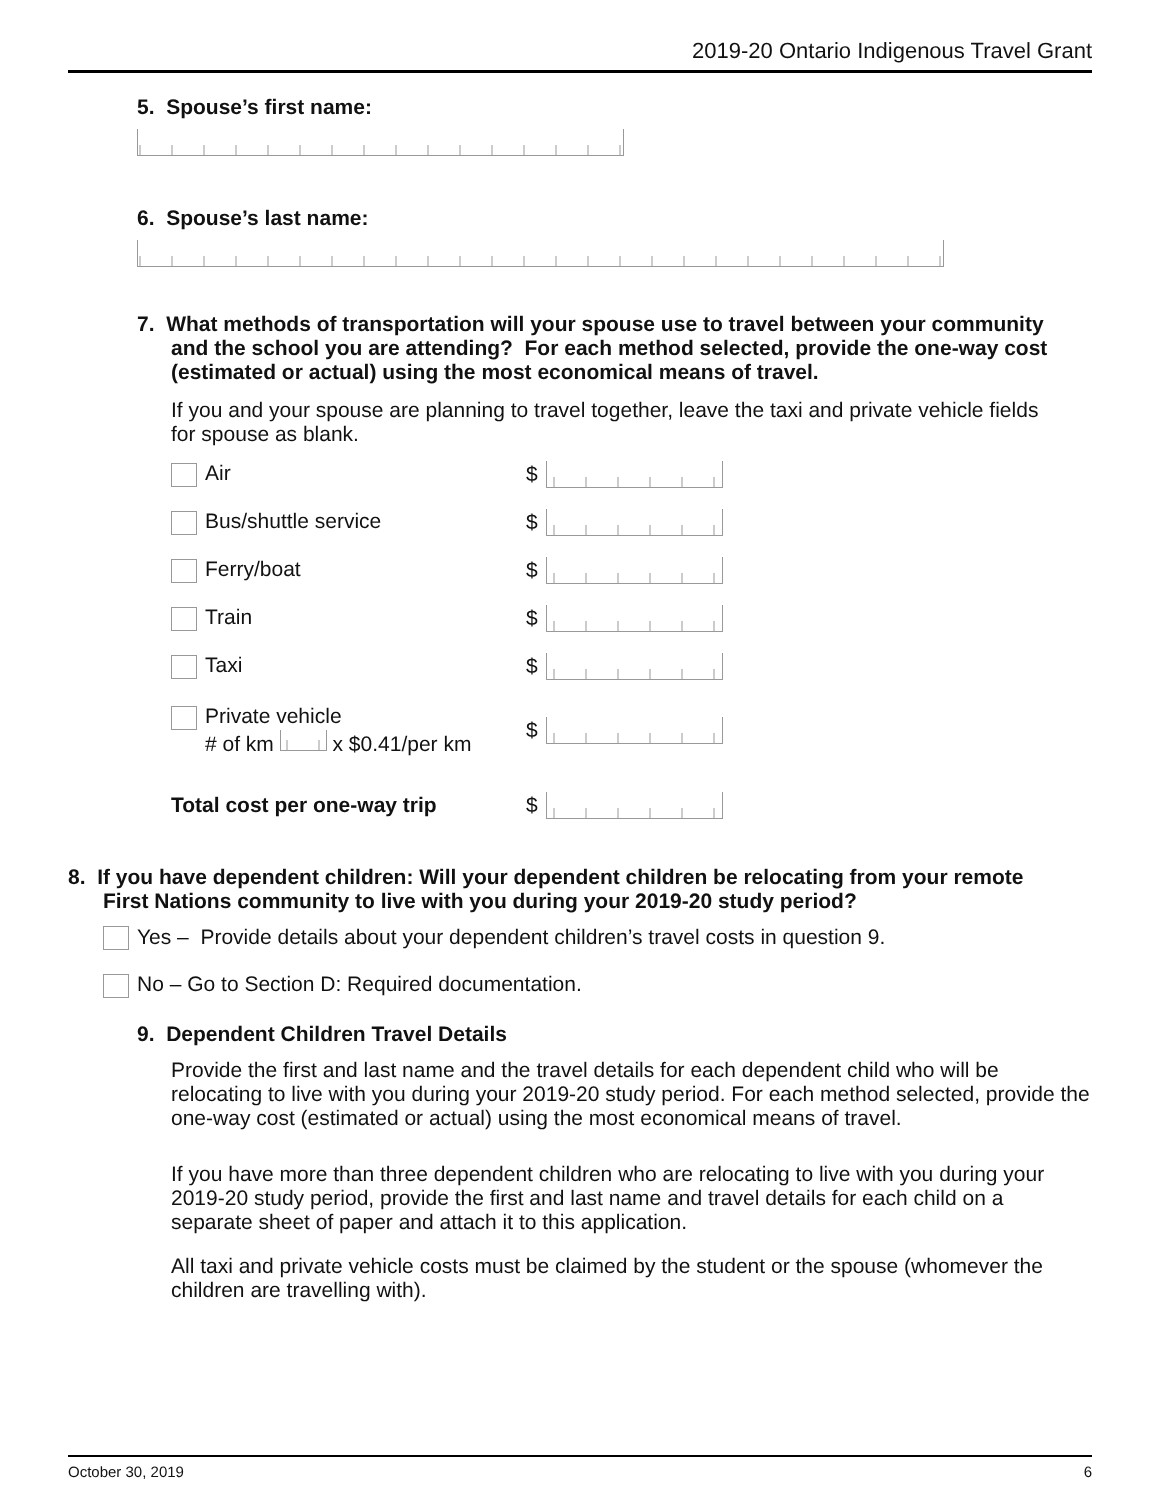2019-20 Ontario Indigenous Travel Grant
5. Spouse’s first name:
6. Spouse’s last name:
7. What methods of transportation will your spouse use to travel between your community and the school you are attending? For each method selected, provide the one-way cost (estimated or actual) using the most economical means of travel.
If you and your spouse are planning to travel together, leave the taxi and private vehicle fields for spouse as blank.
Air $
Bus/shuttle service $
Ferry/boat $
Train $
Taxi $
Private vehicle
# of km x $0.41/per km $
Total cost per one-way trip $
8. If you have dependent children: Will your dependent children be relocating from your remote First Nations community to live with you during your 2019-20 study period?
Yes – Provide details about your dependent children’s travel costs in question 9.
No – Go to Section D: Required documentation.
9. Dependent Children Travel Details
Provide the first and last name and the travel details for each dependent child who will be relocating to live with you during your 2019-20 study period. For each method selected, provide the one-way cost (estimated or actual) using the most economical means of travel.
If you have more than three dependent children who are relocating to live with you during your 2019-20 study period, provide the first and last name and travel details for each child on a separate sheet of paper and attach it to this application.
All taxi and private vehicle costs must be claimed by the student or the spouse (whomever the children are travelling with).
October 30, 2019 6